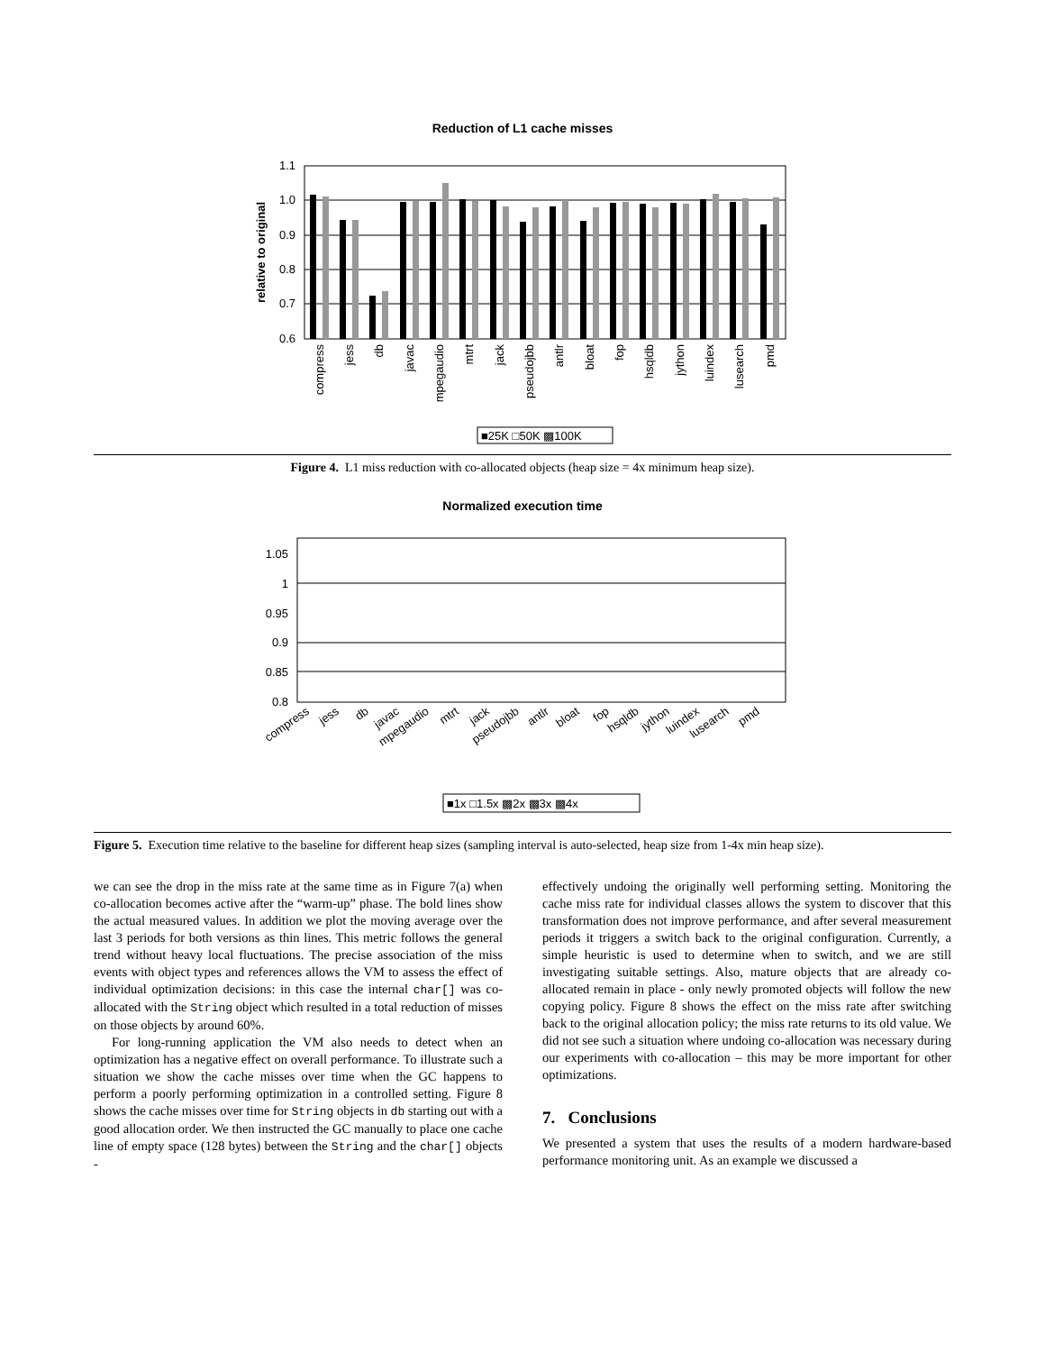Reduction of L1 cache misses
1.1
1.0
0.9
0.8
0.7
0.6
relative to original
compress
jess
db
javac
mpegaudio
mtrt
jack
pseudojbb
antlr
bloat
fop
hsqldb
jython
luindex
lusearch
pmd
■25K □50K ▩100K
Figure 4. L1 miss reduction with co-allocated objects (heap size = 4x minimum heap size).
Normalized execution time
1.05
1
0.95
0.9
0.85
0.8
compress
jess
db
javac
mpegaudio
mtrt
jack
pseudojbb
antlr
bloat
fop
hsqldb
jython
luindex
lusearch
pmd
■1x □1.5x ▩2x ▩3x ▩4x
Figure 5. Execution time relative to the baseline for different heap sizes (sampling interval is auto-selected, heap size from 1-4x min heap size).
we can see the drop in the miss rate at the same time as in Figure 7(a) when co-allocation becomes active after the “warm-up” phase. The bold lines show the actual measured values. In addition we plot the moving average over the last 3 periods for both versions as thin lines. This metric follows the general trend without heavy local fluctuations. The precise association of the miss events with object types and references allows the VM to assess the effect of individual optimization decisions: in this case the internal char[] was co-allocated with the String object which resulted in a total reduction of misses on those objects by around 60%.
For long-running application the VM also needs to detect when an optimization has a negative effect on overall performance. To illustrate such a situation we show the cache misses over time when the GC happens to perform a poorly performing optimization in a controlled setting. Figure 8 shows the cache misses over time for String objects in db starting out with a good allocation order. We then instructed the GC manually to place one cache line of empty space (128 bytes) between the String and the char[] objects -
effectively undoing the originally well performing setting. Monitoring the cache miss rate for individual classes allows the system to discover that this transformation does not improve performance, and after several measurement periods it triggers a switch back to the original configuration. Currently, a simple heuristic is used to determine when to switch, and we are still investigating suitable settings. Also, mature objects that are already co-allocated remain in place - only newly promoted objects will follow the new copying policy. Figure 8 shows the effect on the miss rate after switching back to the original allocation policy; the miss rate returns to its old value. We did not see such a situation where undoing co-allocation was necessary during our experiments with co-allocation – this may be more important for other optimizations.
7. Conclusions
We presented a system that uses the results of a modern hardware-based performance monitoring unit. As an example we discussed a